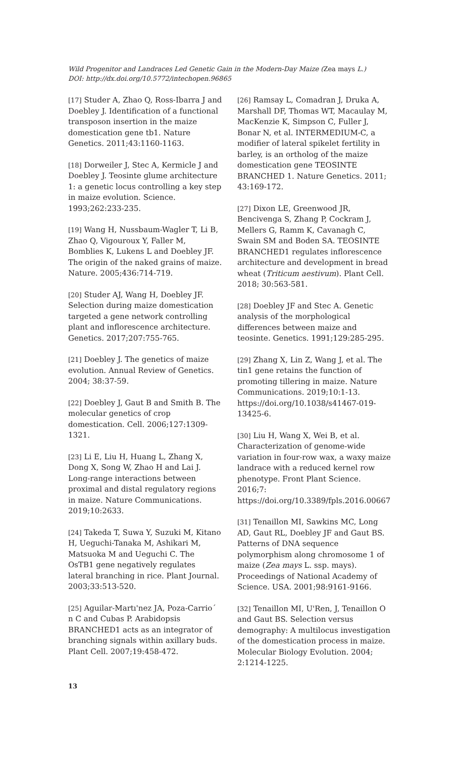Wild Progenitor and Landraces Led Genetic Gain in the Modern-Day Maize (Zea mays L.)
DOI: http://dx.doi.org/10.5772/intechopen.96865
[17] Studer A, Zhao Q, Ross-Ibarra J and Doebley J. Identification of a functional transposon insertion in the maize domestication gene tb1. Nature Genetics. 2011;43:1160-1163.
[18] Dorweiler J, Stec A, Kermicle J and Doebley J. Teosinte glume architecture 1: a genetic locus controlling a key step in maize evolution. Science. 1993;262:233-235.
[19] Wang H, Nussbaum-Wagler T, Li B, Zhao Q, Vigouroux Y, Faller M, Bomblies K, Lukens L and Doebley JF. The origin of the naked grains of maize. Nature. 2005;436:714-719.
[20] Studer AJ, Wang H, Doebley JF. Selection during maize domestication targeted a gene network controlling plant and inflorescence architecture. Genetics. 2017;207:755-765.
[21] Doebley J. The genetics of maize evolution. Annual Review of Genetics. 2004; 38:37-59.
[22] Doebley J, Gaut B and Smith B. The molecular genetics of crop domestication. Cell. 2006;127:1309-1321.
[23] Li E, Liu H, Huang L, Zhang X, Dong X, Song W, Zhao H and Lai J. Long-range interactions between proximal and distal regulatory regions in maize. Nature Communications. 2019;10:2633.
[24] Takeda T, Suwa Y, Suzuki M, Kitano H, Ueguchi-Tanaka M, Ashikari M, Matsuoka M and Ueguchi C. The OsTB1 gene negatively regulates lateral branching in rice. Plant Journal. 2003;33:513-520.
[25] Aguilar-Martı'nez JA, Poza-Carrio´ n C and Cubas P. Arabidopsis BRANCHED1 acts as an integrator of branching signals within axillary buds. Plant Cell. 2007;19:458-472.
[26] Ramsay L, Comadran J, Druka A, Marshall DF, Thomas WT, Macaulay M, MacKenzie K, Simpson C, Fuller J, Bonar N, et al. INTERMEDIUM-C, a modifier of lateral spikelet fertility in barley, is an ortholog of the maize domestication gene TEOSINTE BRANCHED 1. Nature Genetics. 2011; 43:169-172.
[27] Dixon LE, Greenwood JR, Bencivenga S, Zhang P, Cockram J, Mellers G, Ramm K, Cavanagh C, Swain SM and Boden SA. TEOSINTE BRANCHED1 regulates inflorescence architecture and development in bread wheat (Triticum aestivum). Plant Cell. 2018; 30:563-581.
[28] Doebley JF and Stec A. Genetic analysis of the morphological differences between maize and teosinte. Genetics. 1991;129:285-295.
[29] Zhang X, Lin Z, Wang J, et al. The tin1 gene retains the function of promoting tillering in maize. Nature Communications. 2019;10:1-13. https://doi.org/10.1038/s41467-019-13425-6.
[30] Liu H, Wang X, Wei B, et al. Characterization of genome-wide variation in four-row wax, a waxy maize landrace with a reduced kernel row phenotype. Front Plant Science. 2016;7: https://doi.org/10.3389/fpls.2016.00667
[31] Tenaillon MI, Sawkins MC, Long AD, Gaut RL, Doebley JF and Gaut BS. Patterns of DNA sequence polymorphism along chromosome 1 of maize (Zea mays L. ssp. mays). Proceedings of National Academy of Science. USA. 2001;98:9161-9166.
[32] Tenaillon MI, U'Ren, J, Tenaillon O and Gaut BS. Selection versus demography: A multilocus investigation of the domestication process in maize. Molecular Biology Evolution. 2004; 2:1214-1225.
13